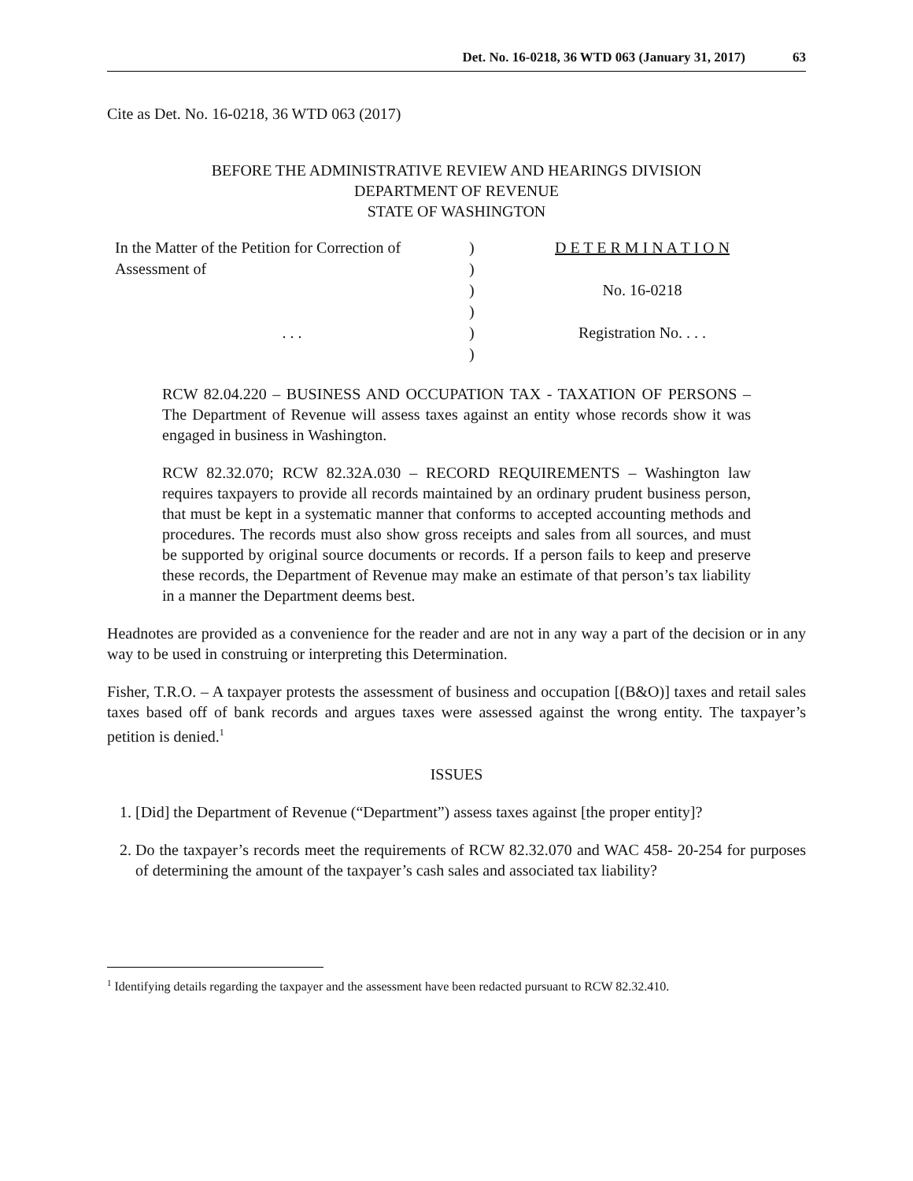Det. No. 16-0218, 36 WTD 063 (January 31, 2017) 63
Cite as Det. No. 16-0218, 36 WTD 063 (2017)
BEFORE THE ADMINISTRATIVE REVIEW AND HEARINGS DIVISION
DEPARTMENT OF REVENUE
STATE OF WASHINGTON
| In the Matter of the Petition for Correction of | ) | D E T E R M I N A T I O N |
| Assessment of | ) | |
| | ) | No. 16-0218 |
| | ) | |
| . . . | ) | Registration No. . . . |
| | ) | |
RCW 82.04.220 – BUSINESS AND OCCUPATION TAX - TAXATION OF PERSONS – The Department of Revenue will assess taxes against an entity whose records show it was engaged in business in Washington.
RCW 82.32.070; RCW 82.32A.030 – RECORD REQUIREMENTS – Washington law requires taxpayers to provide all records maintained by an ordinary prudent business person, that must be kept in a systematic manner that conforms to accepted accounting methods and procedures. The records must also show gross receipts and sales from all sources, and must be supported by original source documents or records. If a person fails to keep and preserve these records, the Department of Revenue may make an estimate of that person’s tax liability in a manner the Department deems best.
Headnotes are provided as a convenience for the reader and are not in any way a part of the decision or in any way to be used in construing or interpreting this Determination.
Fisher, T.R.O. – A taxpayer protests the assessment of business and occupation [(B&O)] taxes and retail sales taxes based off of bank records and argues taxes were assessed against the wrong entity. The taxpayer’s petition is denied.<sup>1</sup>
ISSUES
1. [Did] the Department of Revenue (“Department”) assess taxes against [the proper entity]?
2. Do the taxpayer’s records meet the requirements of RCW 82.32.070 and WAC 458- 20-254 for purposes of determining the amount of the taxpayer’s cash sales and associated tax liability?
<sup>1</sup> Identifying details regarding the taxpayer and the assessment have been redacted pursuant to RCW 82.32.410.